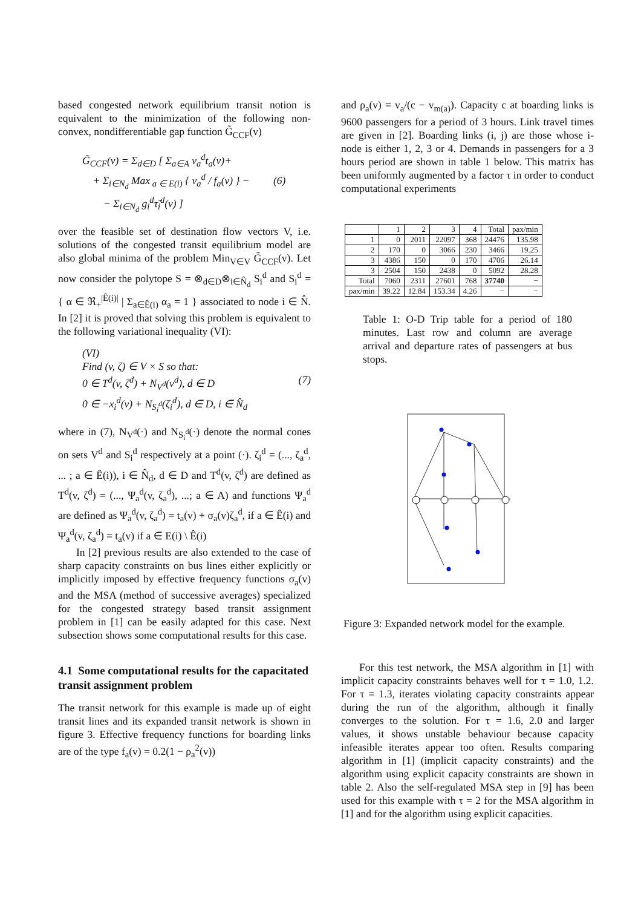based congested network equilibrium transit notion is equivalent to the minimization of the following non-convex, nondifferentiable gap function G̃<sub>CCF</sub>(v)
G̃<sub>CCF</sub>(v) = Σ<sub>d∈D</sub> [ Σ<sub>a∈A</sub> v<sub>a</sub><sup>d</sup>t<sub>a</sub>(v)+
+ Σ<sub>i∈N<sub>d</sub></sub> Max<sub>a ∈ E(i)</sub> { v<sub>a</sub><sup>d</sup> / f<sub>a</sub>(v) } − (6)
− Σ<sub>i∈N<sub>d</sub></sub> g<sub>i</sub><sup>d</sup>τ̃<sub>i</sub><sup>d</sup>(v) ]
over the feasible set of destination flow vectors V, i.e. solutions of the congested transit equilibrium model are also global minima of the problem Min<sub>V∈V</sub> G̃<sub>CCF</sub>(v). Let now consider the polytope S = ⊗<sub>d∈D</sub>⊗<sub>i∈N̂<sub>d</sub></sub> S<sub>i</sub><sup>d</sup> and S<sub>i</sub><sup>d</sup> = { α ∈ ℜ<sub>+</sub><sup>|Ê(i)|</sup> | Σ<sub>a∈Ê(i)</sub> α<sub>a</sub> = 1 } associated to node i ∈ N̂. In [2] it is proved that solving this problem is equivalent to the following variational inequality (VI):
(VI)
Find (v, ζ) ∈ V × S so that:
0 ∈ T<sup>d</sup>(v, ζ<sup>d</sup>) + N<sub>V<sup>d</sup></sub>(v<sup>d</sup>), d ∈ D (7)
0 ∈ −x<sub>i</sub><sup>d</sup>(v) + N<sub>S<sub>i</sub><sup>d</sup></sub>(ζ<sub>i</sub><sup>d</sup>), d ∈ D, i ∈ N̂<sub>d</sub>
where in (7), N<sub>V<sup>d</sup></sub>(·) and N<sub>S<sub>i</sub><sup>d</sup></sub>(·) denote the normal cones on sets V<sup>d</sup> and S<sub>i</sub><sup>d</sup> respectively at a point (·). ζ<sub>i</sub><sup>d</sup> = (..., ζ<sub>a</sub><sup>d</sup>, ... ; a ∈ Ê(i)), i ∈ N̂<sub>d</sub>, d ∈ D and T<sup>d</sup>(v, ζ<sup>d</sup>) are defined as T<sup>d</sup>(v, ζ<sup>d</sup>) = (..., Ψ<sub>a</sub><sup>d</sup>(v, ζ<sub>a</sub><sup>d</sup>), ...; a ∈ A) and functions Ψ<sub>a</sub><sup>d</sup> are defined as Ψ<sub>a</sub><sup>d</sup>(v, ζ<sub>a</sub><sup>d</sup>) = t<sub>a</sub>(v) + σ<sub>a</sub>(v)ζ<sub>a</sub><sup>d</sup>, if a ∈ Ê(i) and Ψ<sub>a</sub><sup>d</sup>(v, ζ<sub>a</sub><sup>d</sup>) = t<sub>a</sub>(v) if a ∈ E(i) \ Ê(i)
In [2] previous results are also extended to the case of sharp capacity constraints on bus lines either explicitly or implicitly imposed by effective frequency functions σ<sub>a</sub>(v) and the MSA (method of successive averages) specialized for the congested strategy based transit assignment problem in [1] can be easily adapted for this case. Next subsection shows some computational results for this case.
4.1 Some computational results for the capacitated transit assignment problem
The transit network for this example is made up of eight transit lines and its expanded transit network is shown in figure 3. Effective frequency functions for boarding links are of the type f<sub>a</sub>(v) = 0.2(1 − ρ<sub>a</sub><sup>2</sup>(v))
and ρ<sub>a</sub>(v) = v<sub>a</sub>/(c − v<sub>m(a)</sub>). Capacity c at boarding links is 9600 passengers for a period of 3 hours. Link travel times are given in [2]. Boarding links (i, j) are those whose i-node is either 1, 2, 3 or 4. Demands in passengers for a 3 hours period are shown in table 1 below. This matrix has been uniformly augmented by a factor τ in order to conduct computational experiments
| | 1 | 2 | 3 | 4 | Total | pax/min |
| 1 | 0 | 2011 | 22097 | 368 | 24476 | 135.98 |
| 2 | 170 | 0 | 3066 | 230 | 3466 | 19.25 |
| 3 | 4386 | 150 | 0 | 170 | 4706 | 26.14 |
| 3 | 2504 | 150 | 2438 | 0 | 5092 | 28.28 |
| Total | 7060 | 2311 | 27601 | 768 | 37740 | − |
| pax/min | 39.22 | 12.84 | 153.34 | 4.26 | − | − |
Table 1: O-D Trip table for a period of 180 minutes. Last row and column are average arrival and departure rates of passengers at bus stops.
Figure 3: Expanded network model for the example.
For this test network, the MSA algorithm in [1] with implicit capacity constraints behaves well for τ = 1.0, 1.2. For τ = 1.3, iterates violating capacity constraints appear during the run of the algorithm, although it finally converges to the solution. For τ = 1.6, 2.0 and larger values, it shows unstable behaviour because capacity infeasible iterates appear too often. Results comparing algorithm in [1] (implicit capacity constraints) and the algorithm using explicit capacity constraints are shown in table 2. Also the self-regulated MSA step in [9] has been used for this example with τ = 2 for the MSA algorithm in [1] and for the algorithm using explicit capacities.